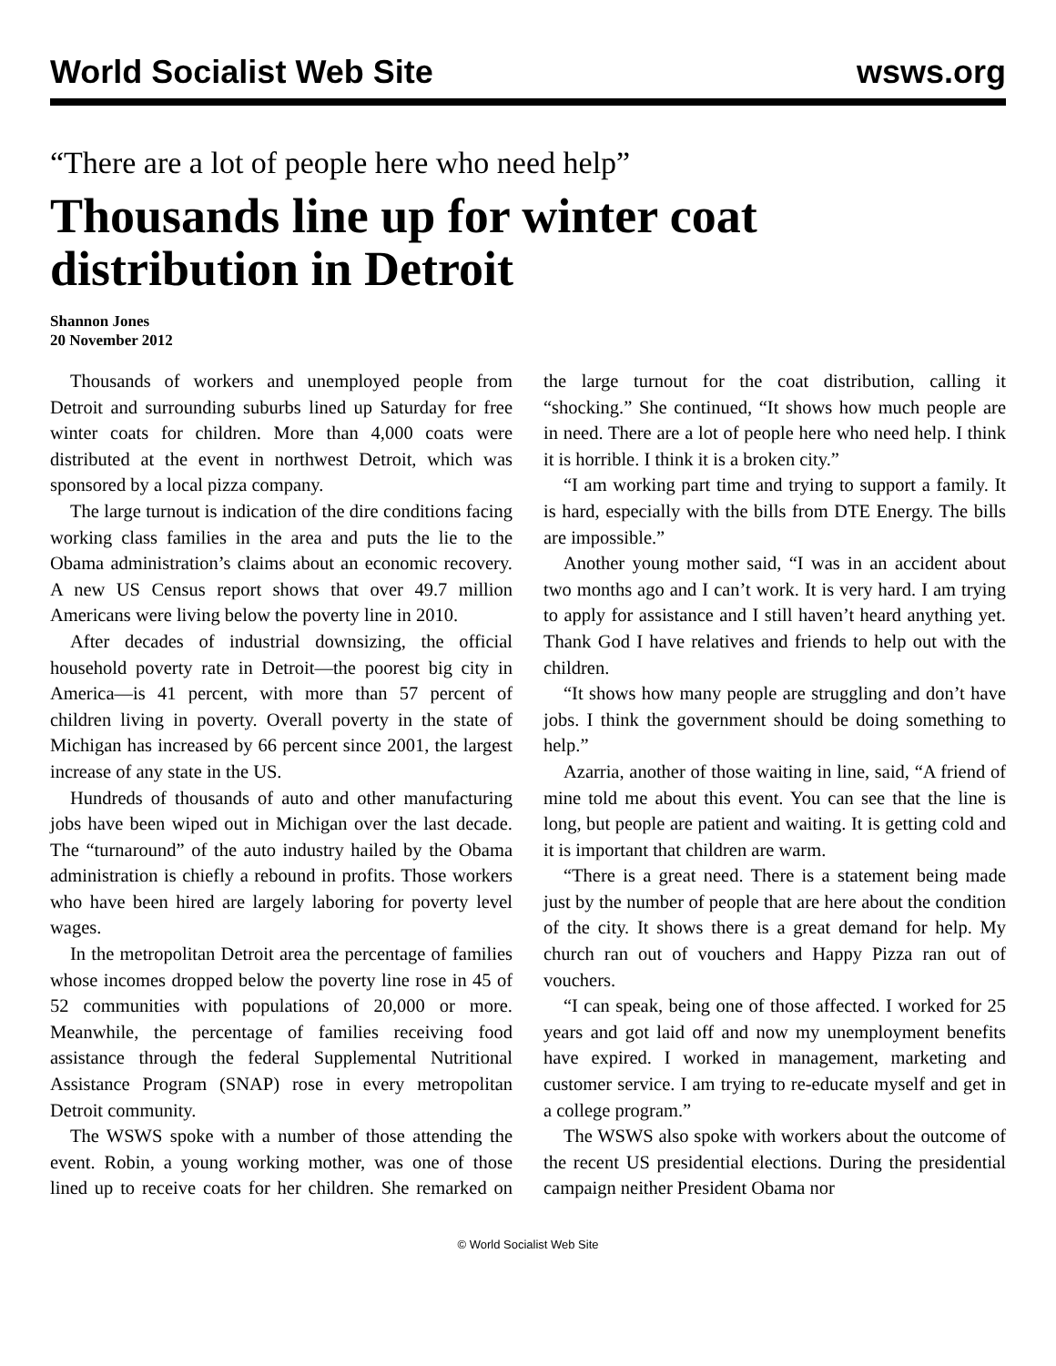World Socialist Web Site wsws.org
“There are a lot of people here who need help”
Thousands line up for winter coat distribution in Detroit
Shannon Jones
20 November 2012
Thousands of workers and unemployed people from Detroit and surrounding suburbs lined up Saturday for free winter coats for children. More than 4,000 coats were distributed at the event in northwest Detroit, which was sponsored by a local pizza company.
The large turnout is indication of the dire conditions facing working class families in the area and puts the lie to the Obama administration’s claims about an economic recovery. A new US Census report shows that over 49.7 million Americans were living below the poverty line in 2010.
After decades of industrial downsizing, the official household poverty rate in Detroit—the poorest big city in America—is 41 percent, with more than 57 percent of children living in poverty. Overall poverty in the state of Michigan has increased by 66 percent since 2001, the largest increase of any state in the US.
Hundreds of thousands of auto and other manufacturing jobs have been wiped out in Michigan over the last decade. The “turnaround” of the auto industry hailed by the Obama administration is chiefly a rebound in profits. Those workers who have been hired are largely laboring for poverty level wages.
In the metropolitan Detroit area the percentage of families whose incomes dropped below the poverty line rose in 45 of 52 communities with populations of 20,000 or more. Meanwhile, the percentage of families receiving food assistance through the federal Supplemental Nutritional Assistance Program (SNAP) rose in every metropolitan Detroit community.
The WSWS spoke with a number of those attending the event. Robin, a young working mother, was one of those lined up to receive coats for her children. She remarked on the large turnout for the coat distribution, calling it “shocking.” She continued, “It shows how much people are in need. There are a lot of people here who need help. I think it is horrible. I think it is a broken city.”
“I am working part time and trying to support a family. It is hard, especially with the bills from DTE Energy. The bills are impossible.”
Another young mother said, “I was in an accident about two months ago and I can’t work. It is very hard. I am trying to apply for assistance and I still haven’t heard anything yet. Thank God I have relatives and friends to help out with the children.
“It shows how many people are struggling and don’t have jobs. I think the government should be doing something to help.”
Azarria, another of those waiting in line, said, “A friend of mine told me about this event. You can see that the line is long, but people are patient and waiting. It is getting cold and it is important that children are warm.
“There is a great need. There is a statement being made just by the number of people that are here about the condition of the city. It shows there is a great demand for help. My church ran out of vouchers and Happy Pizza ran out of vouchers.
“I can speak, being one of those affected. I worked for 25 years and got laid off and now my unemployment benefits have expired. I worked in management, marketing and customer service. I am trying to re-educate myself and get in a college program.”
The WSWS also spoke with workers about the outcome of the recent US presidential elections. During the presidential campaign neither President Obama nor
© World Socialist Web Site